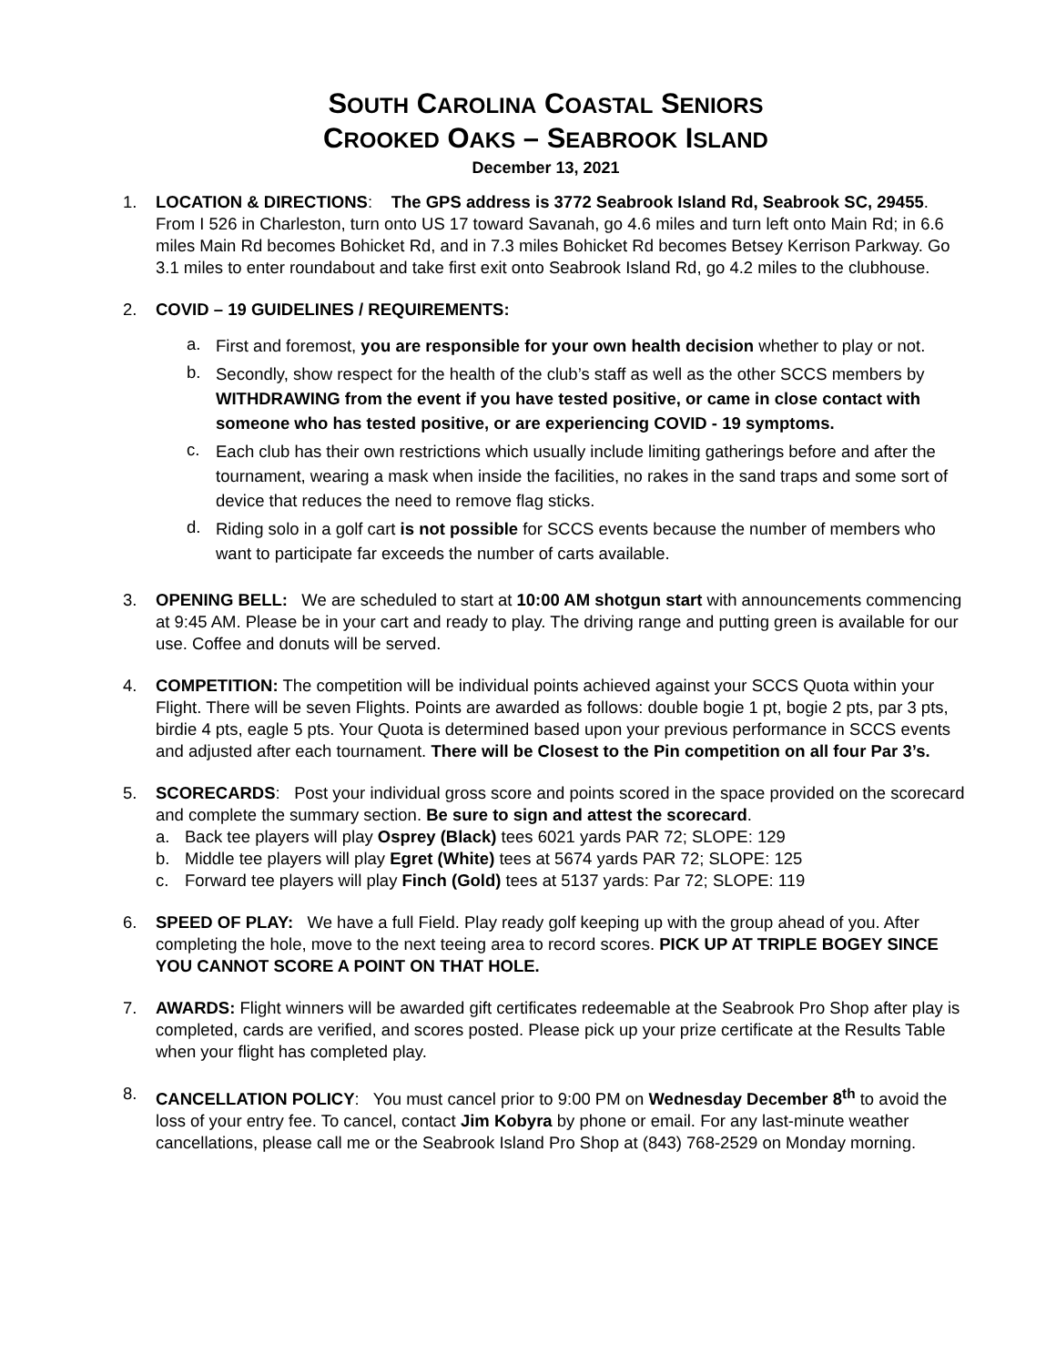SOUTH CAROLINA COASTAL SENIORS
CROOKED OAKS – SEABROOK ISLAND
December 13, 2021
1. LOCATION & DIRECTIONS: The GPS address is 3772 Seabrook Island Rd, Seabrook SC, 29455. From I 526 in Charleston, turn onto US 17 toward Savanah, go 4.6 miles and turn left onto Main Rd; in 6.6 miles Main Rd becomes Bohicket Rd, and in 7.3 miles Bohicket Rd becomes Betsey Kerrison Parkway. Go 3.1 miles to enter roundabout and take first exit onto Seabrook Island Rd, go 4.2 miles to the clubhouse.
2. COVID – 19 GUIDELINES / REQUIREMENTS:
a.
First and foremost, you are responsible for your own health decision whether to play or not.
b.
Secondly, show respect for the health of the club’s staff as well as the other SCCS members by WITHDRAWING from the event if you have tested positive, or came in close contact with someone who has tested positive, or are experiencing COVID - 19 symptoms.
c.
Each club has their own restrictions which usually include limiting gatherings before and after the tournament, wearing a mask when inside the facilities, no rakes in the sand traps and some sort of device that reduces the need to remove flag sticks.
d.
Riding solo in a golf cart is not possible for SCCS events because the number of members who want to participate far exceeds the number of carts available.
3. OPENING BELL: We are scheduled to start at 10:00 AM shotgun start with announcements commencing at 9:45 AM. Please be in your cart and ready to play. The driving range and putting green is available for our use. Coffee and donuts will be served.
4. COMPETITION: The competition will be individual points achieved against your SCCS Quota within your Flight. There will be seven Flights. Points are awarded as follows: double bogie 1 pt, bogie 2 pts, par 3 pts, birdie 4 pts, eagle 5 pts. Your Quota is determined based upon your previous performance in SCCS events and adjusted after each tournament. There will be Closest to the Pin competition on all four Par 3’s.
5. SCORECARDS: Post your individual gross score and points scored in the space provided on the scorecard and complete the summary section. Be sure to sign and attest the scorecard.
a. Back tee players will play Osprey (Black) tees 6021 yards PAR 72; SLOPE: 129
b. Middle tee players will play Egret (White) tees at 5674 yards PAR 72; SLOPE: 125
c. Forward tee players will play Finch (Gold) tees at 5137 yards: Par 72; SLOPE: 119
6. SPEED OF PLAY: We have a full Field. Play ready golf keeping up with the group ahead of you. After completing the hole, move to the next teeing area to record scores. PICK UP AT TRIPLE BOGEY SINCE YOU CANNOT SCORE A POINT ON THAT HOLE.
7. AWARDS: Flight winners will be awarded gift certificates redeemable at the Seabrook Pro Shop after play is completed, cards are verified, and scores posted. Please pick up your prize certificate at the Results Table when your flight has completed play.
8. CANCELLATION POLICY: You must cancel prior to 9:00 PM on Wednesday December 8<sup>th</sup> to avoid the loss of your entry fee. To cancel, contact Jim Kobyra by phone or email. For any last-minute weather cancellations, please call me or the Seabrook Island Pro Shop at (843) 768-2529 on Monday morning.